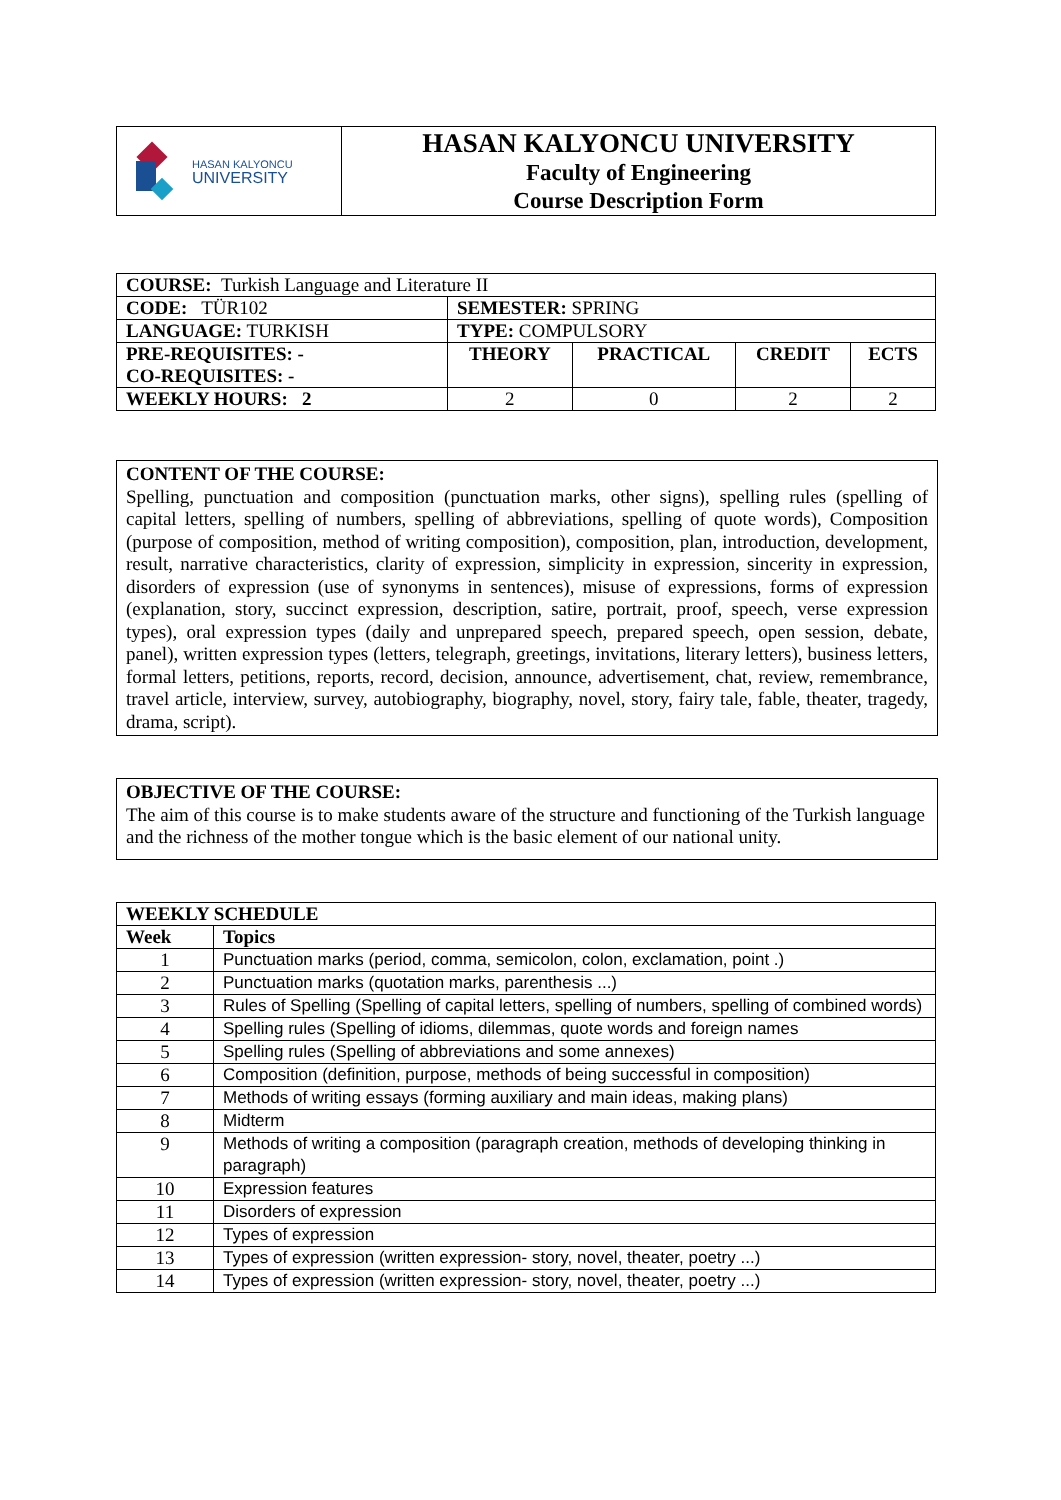| HASAN KALYONCU UNIVERSITY | HASAN KALYONCU UNIVERSITY Faculty of Engineering Course Description Form |
| COURSE: Turkish Language and Literature II | | | | |
| CODE: TÜR102 | SEMESTER: SPRING | | | |
| LANGUAGE: TURKISH | TYPE: COMPULSORY | | | |
| PRE-REQUISITES: - CO-REQUISITES: - | THEORY | PRACTICAL | CREDIT | ECTS |
| WEEKLY HOURS: 2 | 2 | 0 | 2 | 2 |
CONTENT OF THE COURSE:
Spelling, punctuation and composition (punctuation marks, other signs), spelling rules (spelling of capital letters, spelling of numbers, spelling of abbreviations, spelling of quote words), Composition (purpose of composition, method of writing composition), composition, plan, introduction, development, result, narrative characteristics, clarity of expression, simplicity in expression, sincerity in expression, disorders of expression (use of synonyms in sentences), misuse of expressions, forms of expression (explanation, story, succinct expression, description, satire, portrait, proof, speech, verse expression types), oral expression types (daily and unprepared speech, prepared speech, open session, debate, panel), written expression types (letters, telegraph, greetings, invitations, literary letters), business letters, formal letters, petitions, reports, record, decision, announce, advertisement, chat, review, remembrance, travel article, interview, survey, autobiography, biography, novel, story, fairy tale, fable, theater, tragedy, drama, script).
OBJECTIVE OF THE COURSE:
The aim of this course is to make students aware of the structure and functioning of the Turkish language and the richness of the mother tongue which is the basic element of our national unity.
| WEEKLY SCHEDULE | |
| Week | Topics |
| 1 | Punctuation marks (period, comma, semicolon, colon, exclamation, point .) |
| 2 | Punctuation marks (quotation marks, parenthesis ...) |
| 3 | Rules of Spelling (Spelling of capital letters, spelling of numbers, spelling of combined words) |
| 4 | Spelling rules (Spelling of idioms, dilemmas, quote words and foreign names |
| 5 | Spelling rules (Spelling of abbreviations and some annexes) |
| 6 | Composition (definition, purpose, methods of being successful in composition) |
| 7 | Methods of writing essays (forming auxiliary and main ideas, making plans) |
| 8 | Midterm |
| 9 | Methods of writing a composition (paragraph creation, methods of developing thinking in paragraph) |
| 10 | Expression features |
| 11 | Disorders of expression |
| 12 | Types of expression |
| 13 | Types of expression (written expression- story, novel, theater, poetry ...) |
| 14 | Types of expression (written expression- story, novel, theater, poetry ...) |